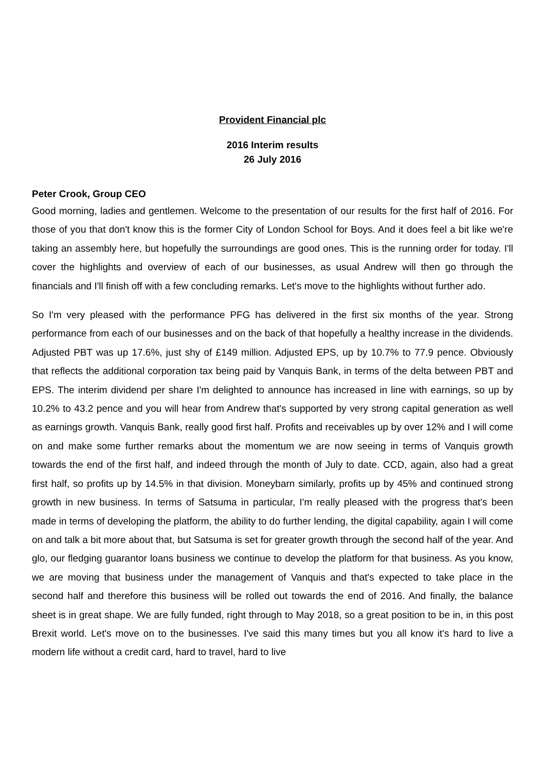Provident Financial plc
2016 Interim results
26 July 2016
Peter Crook, Group CEO
Good morning, ladies and gentlemen. Welcome to the presentation of our results for the first half of 2016. For those of you that don't know this is the former City of London School for Boys. And it does feel a bit like we're taking an assembly here, but hopefully the surroundings are good ones. This is the running order for today. I'll cover the highlights and overview of each of our businesses, as usual Andrew will then go through the financials and I'll finish off with a few concluding remarks. Let's move to the highlights without further ado.
So I'm very pleased with the performance PFG has delivered in the first six months of the year. Strong performance from each of our businesses and on the back of that hopefully a healthy increase in the dividends. Adjusted PBT was up 17.6%, just shy of £149 million. Adjusted EPS, up by 10.7% to 77.9 pence. Obviously that reflects the additional corporation tax being paid by Vanquis Bank, in terms of the delta between PBT and EPS. The interim dividend per share I'm delighted to announce has increased in line with earnings, so up by 10.2% to 43.2 pence and you will hear from Andrew that's supported by very strong capital generation as well as earnings growth. Vanquis Bank, really good first half. Profits and receivables up by over 12% and I will come on and make some further remarks about the momentum we are now seeing in terms of Vanquis growth towards the end of the first half, and indeed through the month of July to date. CCD, again, also had a great first half, so profits up by 14.5% in that division. Moneybarn similarly, profits up by 45% and continued strong growth in new business. In terms of Satsuma in particular, I'm really pleased with the progress that's been made in terms of developing the platform, the ability to do further lending, the digital capability, again I will come on and talk a bit more about that, but Satsuma is set for greater growth through the second half of the year. And glo, our fledging guarantor loans business we continue to develop the platform for that business. As you know, we are moving that business under the management of Vanquis and that's expected to take place in the second half and therefore this business will be rolled out towards the end of 2016. And finally, the balance sheet is in great shape. We are fully funded, right through to May 2018, so a great position to be in, in this post Brexit world. Let's move on to the businesses. I've said this many times but you all know it's hard to live a modern life without a credit card, hard to travel, hard to live